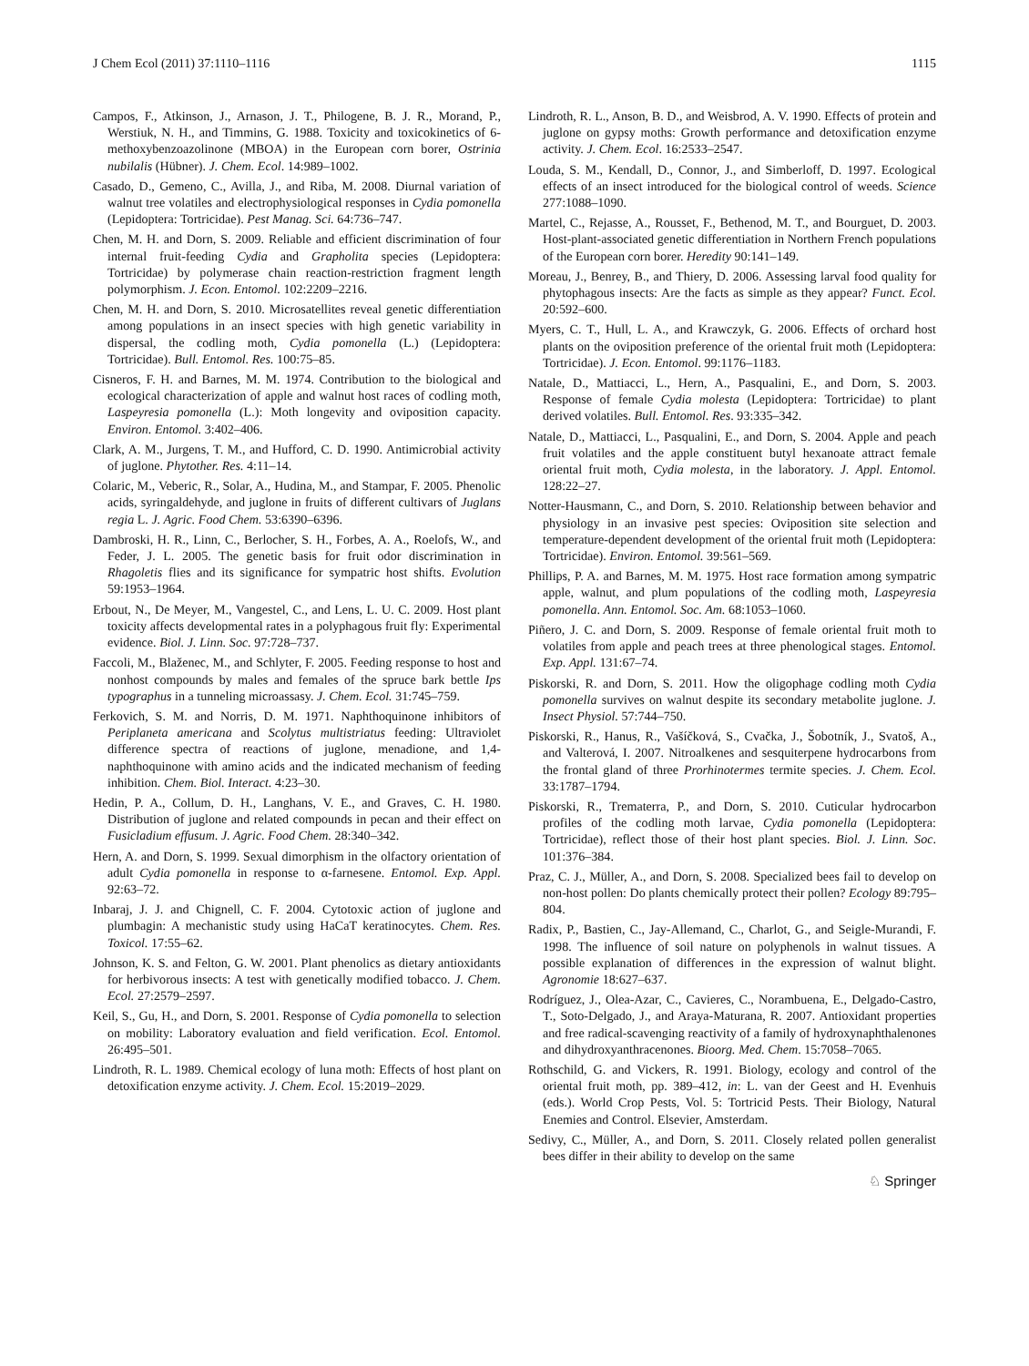J Chem Ecol (2011) 37:1110–1116 1115
Campos, F., Atkinson, J., Arnason, J. T., Philogene, B. J. R., Morand, P., Werstiuk, N. H., and Timmins, G. 1988. Toxicity and toxicokinetics of 6-methoxybenzoazolinone (MBOA) in the European corn borer, Ostrinia nubilalis (Hübner). J. Chem. Ecol. 14:989–1002.
Casado, D., Gemeno, C., Avilla, J., and Riba, M. 2008. Diurnal variation of walnut tree volatiles and electrophysiological responses in Cydia pomonella (Lepidoptera: Tortricidae). Pest Manag. Sci. 64:736–747.
Chen, M. H. and Dorn, S. 2009. Reliable and efficient discrimination of four internal fruit-feeding Cydia and Grapholita species (Lepidoptera: Tortricidae) by polymerase chain reaction-restriction fragment length polymorphism. J. Econ. Entomol. 102:2209–2216.
Chen, M. H. and Dorn, S. 2010. Microsatellites reveal genetic differentiation among populations in an insect species with high genetic variability in dispersal, the codling moth, Cydia pomonella (L.) (Lepidoptera: Tortricidae). Bull. Entomol. Res. 100:75–85.
Cisneros, F. H. and Barnes, M. M. 1974. Contribution to the biological and ecological characterization of apple and walnut host races of codling moth, Laspeyresia pomonella (L.): Moth longevity and oviposition capacity. Environ. Entomol. 3:402–406.
Clark, A. M., Jurgens, T. M., and Hufford, C. D. 1990. Antimicrobial activity of juglone. Phytother. Res. 4:11–14.
Colaric, M., Veberic, R., Solar, A., Hudina, M., and Stampar, F. 2005. Phenolic acids, syringaldehyde, and juglone in fruits of different cultivars of Juglans regia L. J. Agric. Food Chem. 53:6390–6396.
Dambroski, H. R., Linn, C., Berlocher, S. H., Forbes, A. A., Roelofs, W., and Feder, J. L. 2005. The genetic basis for fruit odor discrimination in Rhagoletis flies and its significance for sympatric host shifts. Evolution 59:1953–1964.
Erbout, N., De Meyer, M., Vangestel, C., and Lens, L. U. C. 2009. Host plant toxicity affects developmental rates in a polyphagous fruit fly: Experimental evidence. Biol. J. Linn. Soc. 97:728–737.
Faccoli, M., Blaženec, M., and Schlyter, F. 2005. Feeding response to host and nonhost compounds by males and females of the spruce bark bettle Ips typographus in a tunneling microassasy. J. Chem. Ecol. 31:745–759.
Ferkovich, S. M. and Norris, D. M. 1971. Naphthoquinone inhibitors of Periplaneta americana and Scolytus multistriatus feeding: Ultraviolet difference spectra of reactions of juglone, menadione, and 1,4-naphthoquinone with amino acids and the indicated mechanism of feeding inhibition. Chem. Biol. Interact. 4:23–30.
Hedin, P. A., Collum, D. H., Langhans, V. E., and Graves, C. H. 1980. Distribution of juglone and related compounds in pecan and their effect on Fusicladium effusum. J. Agric. Food Chem. 28:340–342.
Hern, A. and Dorn, S. 1999. Sexual dimorphism in the olfactory orientation of adult Cydia pomonella in response to α-farnesene. Entomol. Exp. Appl. 92:63–72.
Inbaraj, J. J. and Chignell, C. F. 2004. Cytotoxic action of juglone and plumbagin: A mechanistic study using HaCaT keratinocytes. Chem. Res. Toxicol. 17:55–62.
Johnson, K. S. and Felton, G. W. 2001. Plant phenolics as dietary antioxidants for herbivorous insects: A test with genetically modified tobacco. J. Chem. Ecol. 27:2579–2597.
Keil, S., Gu, H., and Dorn, S. 2001. Response of Cydia pomonella to selection on mobility: Laboratory evaluation and field verification. Ecol. Entomol. 26:495–501.
Lindroth, R. L. 1989. Chemical ecology of luna moth: Effects of host plant on detoxification enzyme activity. J. Chem. Ecol. 15:2019–2029.
Lindroth, R. L., Anson, B. D., and Weisbrod, A. V. 1990. Effects of protein and juglone on gypsy moths: Growth performance and detoxification enzyme activity. J. Chem. Ecol. 16:2533–2547.
Louda, S. M., Kendall, D., Connor, J., and Simberloff, D. 1997. Ecological effects of an insect introduced for the biological control of weeds. Science 277:1088–1090.
Martel, C., Rejasse, A., Rousset, F., Bethenod, M. T., and Bourguet, D. 2003. Host-plant-associated genetic differentiation in Northern French populations of the European corn borer. Heredity 90:141–149.
Moreau, J., Benrey, B., and Thiery, D. 2006. Assessing larval food quality for phytophagous insects: Are the facts as simple as they appear? Funct. Ecol. 20:592–600.
Myers, C. T., Hull, L. A., and Krawczyk, G. 2006. Effects of orchard host plants on the oviposition preference of the oriental fruit moth (Lepidoptera: Tortricidae). J. Econ. Entomol. 99:1176–1183.
Natale, D., Mattiacci, L., Hern, A., Pasqualini, E., and Dorn, S. 2003. Response of female Cydia molesta (Lepidoptera: Tortricidae) to plant derived volatiles. Bull. Entomol. Res. 93:335–342.
Natale, D., Mattiacci, L., Pasqualini, E., and Dorn, S. 2004. Apple and peach fruit volatiles and the apple constituent butyl hexanoate attract female oriental fruit moth, Cydia molesta, in the laboratory. J. Appl. Entomol. 128:22–27.
Notter-Hausmann, C., and Dorn, S. 2010. Relationship between behavior and physiology in an invasive pest species: Oviposition site selection and temperature-dependent development of the oriental fruit moth (Lepidoptera: Tortricidae). Environ. Entomol. 39:561–569.
Phillips, P. A. and Barnes, M. M. 1975. Host race formation among sympatric apple, walnut, and plum populations of the codling moth, Laspeyresia pomonella. Ann. Entomol. Soc. Am. 68:1053–1060.
Piñero, J. C. and Dorn, S. 2009. Response of female oriental fruit moth to volatiles from apple and peach trees at three phenological stages. Entomol. Exp. Appl. 131:67–74.
Piskorski, R. and Dorn, S. 2011. How the oligophage codling moth Cydia pomonella survives on walnut despite its secondary metabolite juglone. J. Insect Physiol. 57:744–750.
Piskorski, R., Hanus, R., Vašíčková, S., Cvačka, J., Šobotník, J., Svatoš, A., and Valterová, I. 2007. Nitroalkenes and sesquiterpene hydrocarbons from the frontal gland of three Prorhinotermes termite species. J. Chem. Ecol. 33:1787–1794.
Piskorski, R., Trematerra, P., and Dorn, S. 2010. Cuticular hydrocarbon profiles of the codling moth larvae, Cydia pomonella (Lepidoptera: Tortricidae), reflect those of their host plant species. Biol. J. Linn. Soc. 101:376–384.
Praz, C. J., Müller, A., and Dorn, S. 2008. Specialized bees fail to develop on non-host pollen: Do plants chemically protect their pollen? Ecology 89:795–804.
Radix, P., Bastien, C., Jay-Allemand, C., Charlot, G., and Seigle-Murandi, F. 1998. The influence of soil nature on polyphenols in walnut tissues. A possible explanation of differences in the expression of walnut blight. Agronomie 18:627–637.
Rodríguez, J., Olea-Azar, C., Cavieres, C., Norambuena, E., Delgado-Castro, T., Soto-Delgado, J., and Araya-Maturana, R. 2007. Antioxidant properties and free radical-scavenging reactivity of a family of hydroxynaphthalenones and dihydroxyanthracenones. Bioorg. Med. Chem. 15:7058–7065.
Rothschild, G. and Vickers, R. 1991. Biology, ecology and control of the oriental fruit moth, pp. 389–412, in: L. van der Geest and H. Evenhuis (eds.). World Crop Pests, Vol. 5: Tortricid Pests. Their Biology, Natural Enemies and Control. Elsevier, Amsterdam.
Sedivy, C., Müller, A., and Dorn, S. 2011. Closely related pollen generalist bees differ in their ability to develop on the same
♘ Springer